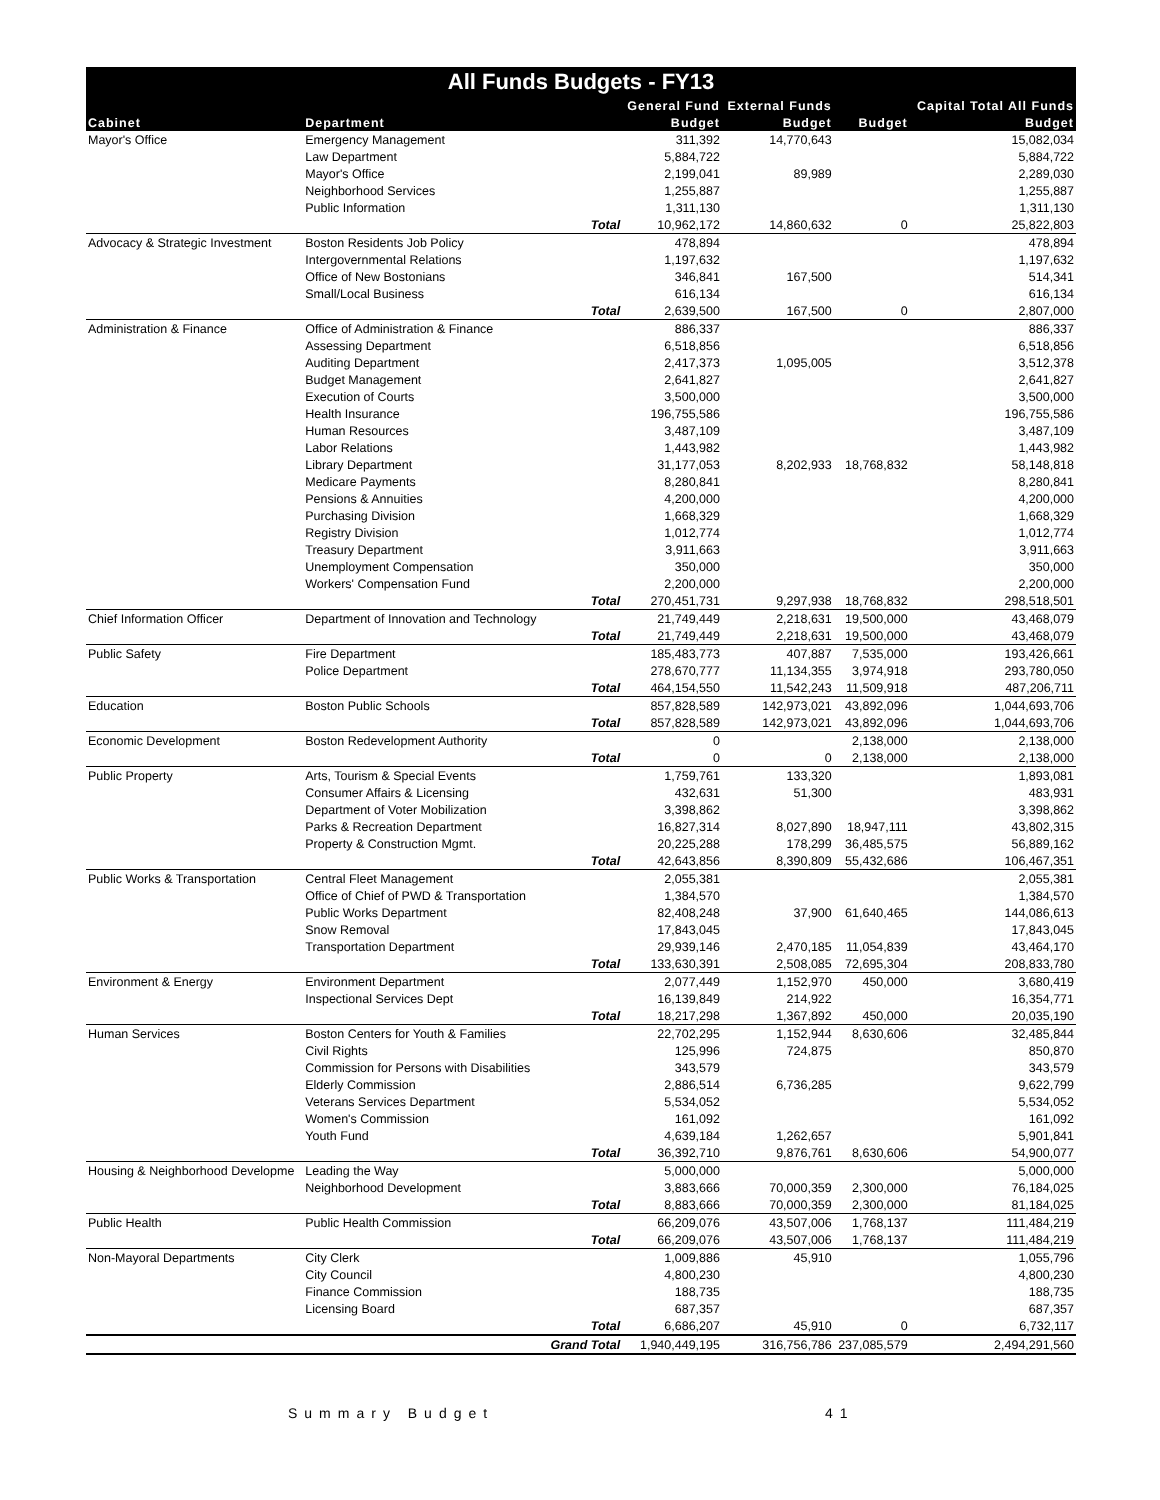All Funds Budgets - FY13
| | | | General Fund | External Funds | | Capital Total All Funds |
| --- | --- | --- | --- | --- | --- | --- |
| Cabinet | Department | | Budget | Budget | Budget | Budget |
| Mayor's Office | Emergency Management | | 311,392 | 14,770,643 | | 15,082,034 |
| | Law Department | | 5,884,722 | | | 5,884,722 |
| | Mayor's Office | | 2,199,041 | 89,989 | | 2,289,030 |
| | Neighborhood Services | | 1,255,887 | | | 1,255,887 |
| | Public Information | | 1,311,130 | | | 1,311,130 |
| | | Total | 10,962,172 | 14,860,632 | 0 | 25,822,803 |
| Advocacy & Strategic Investment | Boston Residents Job Policy | | 478,894 | | | 478,894 |
| | Intergovernmental Relations | | 1,197,632 | | | 1,197,632 |
| | Office of New Bostonians | | 346,841 | 167,500 | | 514,341 |
| | Small/Local Business | | 616,134 | | | 616,134 |
| | | Total | 2,639,500 | 167,500 | 0 | 2,807,000 |
| Administration & Finance | Office of Administration & Finance | | 886,337 | | | 886,337 |
| | Assessing Department | | 6,518,856 | | | 6,518,856 |
| | Auditing Department | | 2,417,373 | 1,095,005 | | 3,512,378 |
| | Budget Management | | 2,641,827 | | | 2,641,827 |
| | Execution of Courts | | 3,500,000 | | | 3,500,000 |
| | Health Insurance | | 196,755,586 | | | 196,755,586 |
| | Human Resources | | 3,487,109 | | | 3,487,109 |
| | Labor Relations | | 1,443,982 | | | 1,443,982 |
| | Library Department | | 31,177,053 | 8,202,933 | 18,768,832 | 58,148,818 |
| | Medicare Payments | | 8,280,841 | | | 8,280,841 |
| | Pensions & Annuities | | 4,200,000 | | | 4,200,000 |
| | Purchasing Division | | 1,668,329 | | | 1,668,329 |
| | Registry Division | | 1,012,774 | | | 1,012,774 |
| | Treasury Department | | 3,911,663 | | | 3,911,663 |
| | Unemployment Compensation | | 350,000 | | | 350,000 |
| | Workers' Compensation Fund | | 2,200,000 | | | 2,200,000 |
| | | Total | 270,451,731 | 9,297,938 | 18,768,832 | 298,518,501 |
| Chief Information Officer | Department of Innovation and Technology | | 21,749,449 | 2,218,631 | 19,500,000 | 43,468,079 |
| | | Total | 21,749,449 | 2,218,631 | 19,500,000 | 43,468,079 |
| Public Safety | Fire Department | | 185,483,773 | 407,887 | 7,535,000 | 193,426,661 |
| | Police Department | | 278,670,777 | 11,134,355 | 3,974,918 | 293,780,050 |
| | | Total | 464,154,550 | 11,542,243 | 11,509,918 | 487,206,711 |
| Education | Boston Public Schools | | 857,828,589 | 142,973,021 | 43,892,096 | 1,044,693,706 |
| | | Total | 857,828,589 | 142,973,021 | 43,892,096 | 1,044,693,706 |
| Economic Development | Boston Redevelopment Authority | | 0 | | 2,138,000 | 2,138,000 |
| | | Total | 0 | 0 | 2,138,000 | 2,138,000 |
| Public Property | Arts, Tourism & Special Events | | 1,759,761 | 133,320 | | 1,893,081 |
| | Consumer Affairs & Licensing | | 432,631 | 51,300 | | 483,931 |
| | Department of Voter Mobilization | | 3,398,862 | | | 3,398,862 |
| | Parks & Recreation Department | | 16,827,314 | 8,027,890 | 18,947,111 | 43,802,315 |
| | Property & Construction Mgmt. | | 20,225,288 | 178,299 | 36,485,575 | 56,889,162 |
| | | Total | 42,643,856 | 8,390,809 | 55,432,686 | 106,467,351 |
| Public Works & Transportation | Central Fleet Management | | 2,055,381 | | | 2,055,381 |
| | Office of Chief of PWD & Transportation | | 1,384,570 | | | 1,384,570 |
| | Public Works Department | | 82,408,248 | 37,900 | 61,640,465 | 144,086,613 |
| | Snow Removal | | 17,843,045 | | | 17,843,045 |
| | Transportation Department | | 29,939,146 | 2,470,185 | 11,054,839 | 43,464,170 |
| | | Total | 133,630,391 | 2,508,085 | 72,695,304 | 208,833,780 |
| Environment & Energy | Environment Department | | 2,077,449 | 1,152,970 | 450,000 | 3,680,419 |
| | Inspectional Services Dept | | 16,139,849 | 214,922 | | 16,354,771 |
| | | Total | 18,217,298 | 1,367,892 | 450,000 | 20,035,190 |
| Human Services | Boston Centers for Youth & Families | | 22,702,295 | 1,152,944 | 8,630,606 | 32,485,844 |
| | Civil Rights | | 125,996 | 724,875 | | 850,870 |
| | Commission for Persons with Disabilities | | 343,579 | | | 343,579 |
| | Elderly Commission | | 2,886,514 | 6,736,285 | | 9,622,799 |
| | Veterans Services Department | | 5,534,052 | | | 5,534,052 |
| | Women's Commission | | 161,092 | | | 161,092 |
| | Youth Fund | | 4,639,184 | 1,262,657 | | 5,901,841 |
| | | Total | 36,392,710 | 9,876,761 | 8,630,606 | 54,900,077 |
| Housing & Neighborhood Developme | Leading the Way | | 5,000,000 | | | 5,000,000 |
| | Neighborhood Development | | 3,883,666 | 70,000,359 | 2,300,000 | 76,184,025 |
| | | Total | 8,883,666 | 70,000,359 | 2,300,000 | 81,184,025 |
| Public Health | Public Health Commission | | 66,209,076 | 43,507,006 | 1,768,137 | 111,484,219 |
| | | Total | 66,209,076 | 43,507,006 | 1,768,137 | 111,484,219 |
| Non-Mayoral Departments | City Clerk | | 1,009,886 | 45,910 | | 1,055,796 |
| | City Council | | 4,800,230 | | | 4,800,230 |
| | Finance Commission | | 188,735 | | | 188,735 |
| | Licensing Board | | 687,357 | | | 687,357 |
| | | Total | 6,686,207 | 45,910 | 0 | 6,732,117 |
| | | Grand Total | 1,940,449,195 | 316,756,786 | 237,085,579 | 2,494,291,560 |
Summary Budget 41